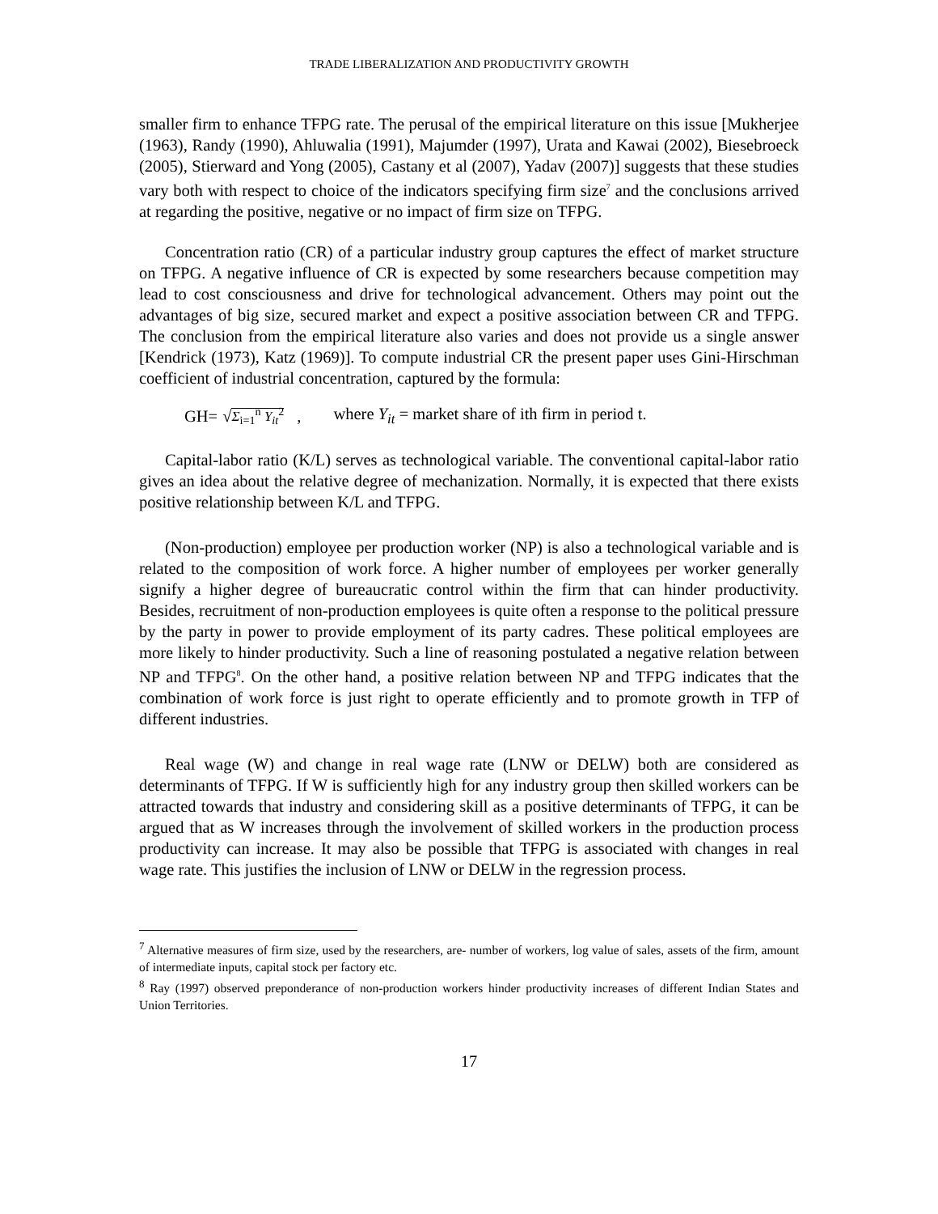TRADE LIBERALIZATION AND PRODUCTIVITY GROWTH
smaller firm to enhance TFPG rate. The perusal of the empirical literature on this issue [Mukherjee (1963), Randy (1990), Ahluwalia (1991), Majumder (1997), Urata and Kawai (2002), Biesebroeck (2005), Stierward and Yong (2005), Castany et al (2007), Yadav (2007)] suggests that these studies vary both with respect to choice of the indicators specifying firm size<sup>7</sup> and the conclusions arrived at regarding the positive, negative or no impact of firm size on TFPG.
Concentration ratio (CR) of a particular industry group captures the effect of market structure on TFPG. A negative influence of CR is expected by some researchers because competition may lead to cost consciousness and drive for technological advancement. Others may point out the advantages of big size, secured market and expect a positive association between CR and TFPG. The conclusion from the empirical literature also varies and does not provide us a single answer [Kendrick (1973), Katz (1969)]. To compute industrial CR the present paper uses Gini-Hirschman coefficient of industrial concentration, captured by the formula:
GH= √Σ<sub>i=1</sub><sup>n</sup> Y<sub>it</sub><sup>2</sup> , where Y<sub>it</sub> = market share of ith firm in period t.
Capital-labor ratio (K/L) serves as technological variable. The conventional capital-labor ratio gives an idea about the relative degree of mechanization. Normally, it is expected that there exists positive relationship between K/L and TFPG.
(Non-production) employee per production worker (NP) is also a technological variable and is related to the composition of work force. A higher number of employees per worker generally signify a higher degree of bureaucratic control within the firm that can hinder productivity. Besides, recruitment of non-production employees is quite often a response to the political pressure by the party in power to provide employment of its party cadres. These political employees are more likely to hinder productivity. Such a line of reasoning postulated a negative relation between NP and TFPG<sup>8</sup>. On the other hand, a positive relation between NP and TFPG indicates that the combination of work force is just right to operate efficiently and to promote growth in TFP of different industries.
Real wage (W) and change in real wage rate (LNW or DELW) both are considered as determinants of TFPG. If W is sufficiently high for any industry group then skilled workers can be attracted towards that industry and considering skill as a positive determinants of TFPG, it can be argued that as W increases through the involvement of skilled workers in the production process productivity can increase. It may also be possible that TFPG is associated with changes in real wage rate. This justifies the inclusion of LNW or DELW in the regression process.
<sup>7</sup> Alternative measures of firm size, used by the researchers, are- number of workers, log value of sales, assets of the firm, amount of intermediate inputs, capital stock per factory etc.
<sup>8</sup> Ray (1997) observed preponderance of non-production workers hinder productivity increases of different Indian States and Union Territories.
17